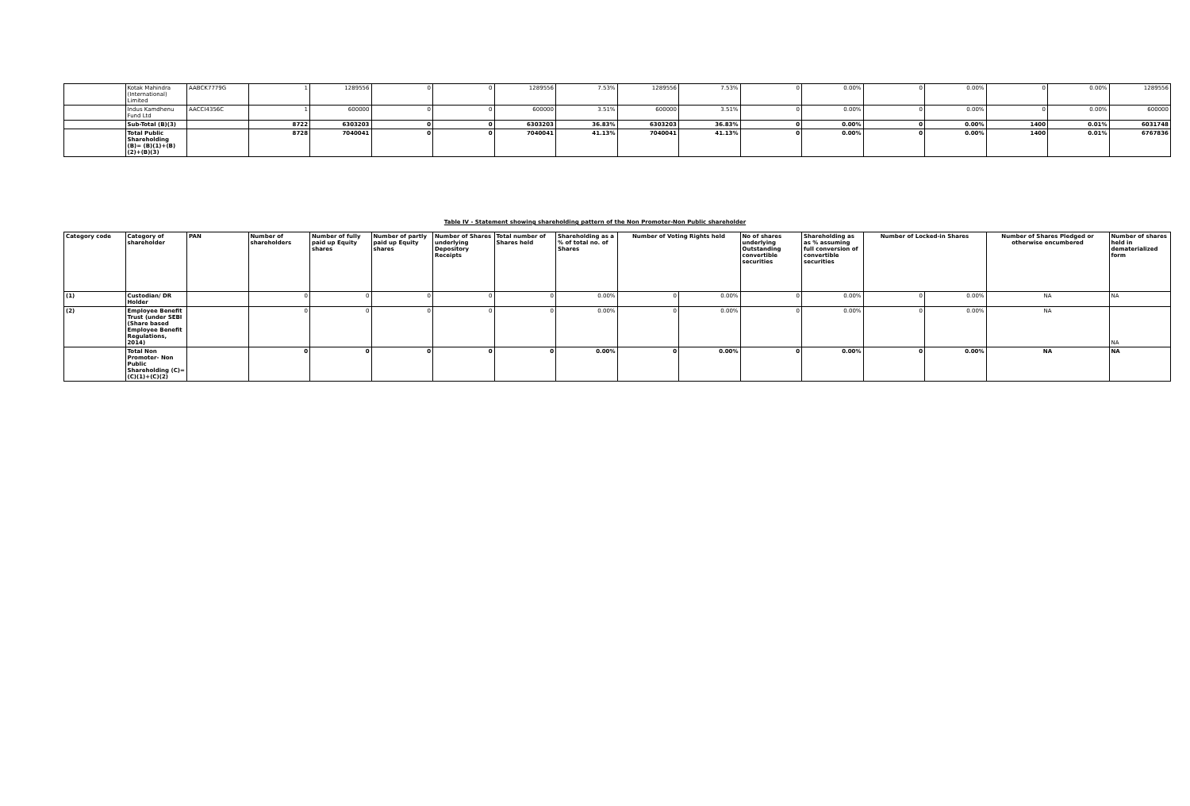| | Kotak Mahindra (International) Limited | AABCK7779G | 1 | 1289556 | 0 | 0 | 1289556 | 7.53% | 1289556 | 7.53% | 0 | 0.00% | 0 | 0.00% | 0 | 0.00% | 1289556 |
| | Indus Kamdhenu Fund Ltd | AACCI4356C | 1 | 600000 | 0 | 0 | 600000 | 3.51% | 600000 | 3.51% | 0 | 0.00% | 0 | 0.00% | 0 | 0.00% | 600000 |
| | Sub-Total (B)(3) | | 8722 | 6303203 | 0 | 0 | 6303203 | 36.83% | 6303203 | 36.83% | 0 | 0.00% | 0 | 0.00% | 1400 | 0.01% | 6031748 |
| | Total Public Shareholding (B)= (B)(1)+(B)(2)+(B)(3) | | 8728 | 7040041 | 0 | 0 | 7040041 | 41.13% | 7040041 | 41.13% | 0 | 0.00% | 0 | 0.00% | 1400 | 0.01% | 6767836 |
Table IV - Statement showing shareholding pattern of the Non Promoter-Non Public shareholder
| Category code | Category of shareholder | PAN | Number of shareholders | Number of fully paid up Equity shares | Number of partly paid up Equity shares | Number of Shares underlying Depository Receipts | Total number of Shares held | Shareholding as a % of total no. of Shares | Number of Voting Rights held | | No of shares underlying Outstanding convertible securities | Shareholding as as % assuming full conversion of convertible securities | Number of Locked-in Shares | | Number of Shares Pledged or otherwise encumbered | Number of shares held in dematerialized form |
| --- | --- | --- | --- | --- | --- | --- | --- | --- | --- | --- | --- | --- | --- | --- | --- | --- |
| (1) | Custodian/ DR Holder | | 0 | 0 | 0 | 0 | 0 | 0.00% | 0 | 0.00% | 0 | 0.00% | 0 | 0.00% | NA | NA |
| (2) | Employee Benefit Trust (under SEBI (Share based Employee Benefit Regulations, 2014) | | 0 | 0 | 0 | 0 | 0 | 0.00% | 0 | 0.00% | 0 | 0.00% | 0 | 0.00% | NA | NA |
| | Total Non Promoter- Non Public Shareholding (C)= (C)(1)+(C)(2) | | 0 | 0 | 0 | 0 | 0 | 0.00% | 0 | 0.00% | 0 | 0.00% | 0 | 0.00% | NA | NA |